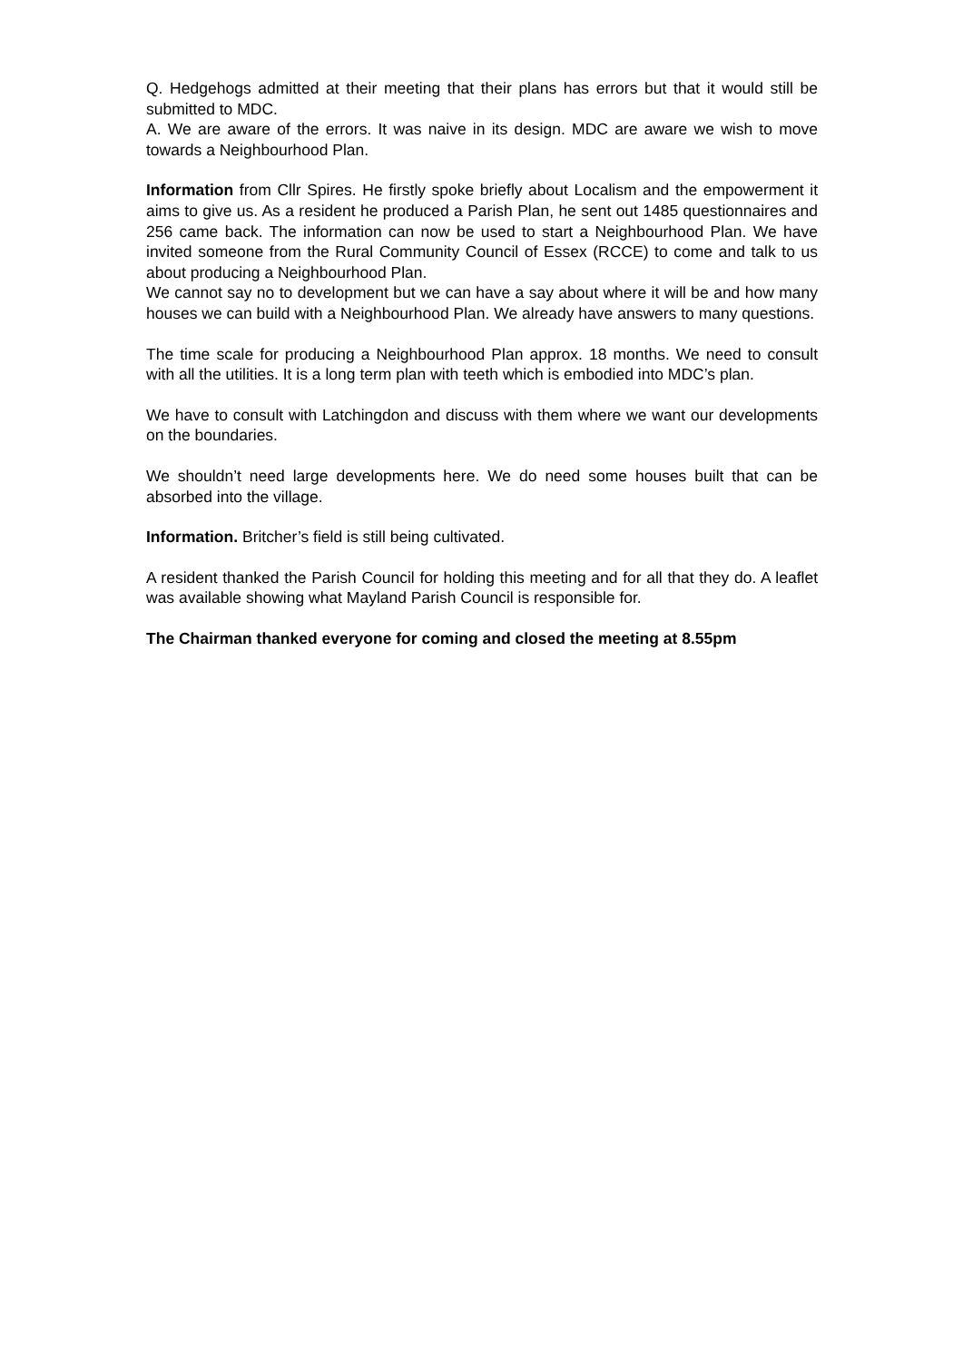Q. Hedgehogs admitted at their meeting that their plans has errors but that it would still be submitted to MDC.
A. We are aware of the errors. It was naive in its design. MDC are aware we wish to move towards a Neighbourhood Plan.
Information from Cllr Spires. He firstly spoke briefly about Localism and the empowerment it aims to give us. As a resident he produced a Parish Plan, he sent out 1485 questionnaires and 256 came back. The information can now be used to start a Neighbourhood Plan. We have invited someone from the Rural Community Council of Essex (RCCE) to come and talk to us about producing a Neighbourhood Plan.
We cannot say no to development but we can have a say about where it will be and how many houses we can build with a Neighbourhood Plan. We already have answers to many questions.
The time scale for producing a Neighbourhood Plan approx. 18 months. We need to consult with all the utilities. It is a long term plan with teeth which is embodied into MDC’s plan.
We have to consult with Latchingdon and discuss with them where we want our developments on the boundaries.
We shouldn’t need large developments here. We do need some houses built that can be absorbed into the village.
Information. Britcher’s field is still being cultivated.
A resident thanked the Parish Council for holding this meeting and for all that they do. A leaflet was available showing what Mayland Parish Council is responsible for.
The Chairman thanked everyone for coming and closed the meeting at 8.55pm